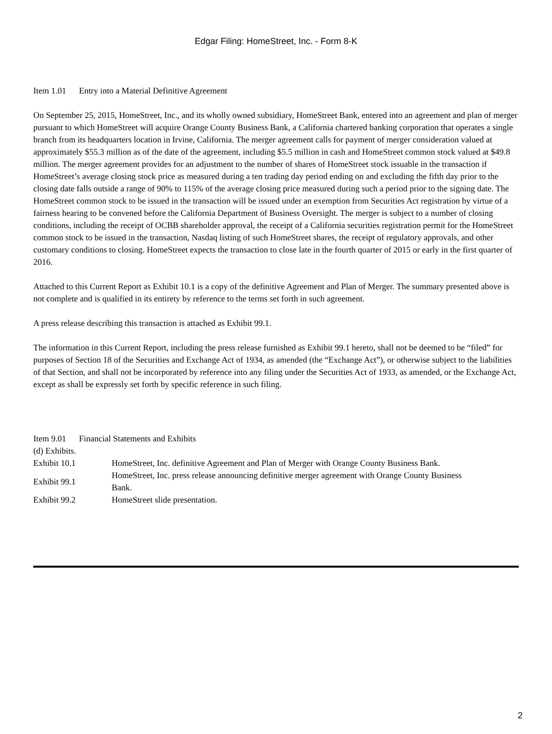Edgar Filing: HomeStreet, Inc. - Form 8-K
Item 1.01 Entry into a Material Definitive Agreement
On September 25, 2015, HomeStreet, Inc., and its wholly owned subsidiary, HomeStreet Bank, entered into an agreement and plan of merger pursuant to which HomeStreet will acquire Orange County Business Bank, a California chartered banking corporation that operates a single branch from its headquarters location in Irvine, California. The merger agreement calls for payment of merger consideration valued at approximately $55.3 million as of the date of the agreement, including $5.5 million in cash and HomeStreet common stock valued at $49.8 million. The merger agreement provides for an adjustment to the number of shares of HomeStreet stock issuable in the transaction if HomeStreet’s average closing stock price as measured during a ten trading day period ending on and excluding the fifth day prior to the closing date falls outside a range of 90% to 115% of the average closing price measured during such a period prior to the signing date. The HomeStreet common stock to be issued in the transaction will be issued under an exemption from Securities Act registration by virtue of a fairness hearing to be convened before the California Department of Business Oversight. The merger is subject to a number of closing conditions, including the receipt of OCBB shareholder approval, the receipt of a California securities registration permit for the HomeStreet common stock to be issued in the transaction, Nasdaq listing of such HomeStreet shares, the receipt of regulatory approvals, and other customary conditions to closing. HomeStreet expects the transaction to close late in the fourth quarter of 2015 or early in the first quarter of 2016.
Attached to this Current Report as Exhibit 10.1 is a copy of the definitive Agreement and Plan of Merger. The summary presented above is not complete and is qualified in its entirety by reference to the terms set forth in such agreement.
A press release describing this transaction is attached as Exhibit 99.1.
The information in this Current Report, including the press release furnished as Exhibit 99.1 hereto, shall not be deemed to be “filed” for purposes of Section 18 of the Securities and Exchange Act of 1934, as amended (the “Exchange Act”), or otherwise subject to the liabilities of that Section, and shall not be incorporated by reference into any filing under the Securities Act of 1933, as amended, or the Exchange Act, except as shall be expressly set forth by specific reference in such filing.
Item 9.01 Financial Statements and Exhibits
(d) Exhibits.
| Exhibit 10.1 | HomeStreet, Inc. definitive Agreement and Plan of Merger with Orange County Business Bank. |
| Exhibit 99.1 | HomeStreet, Inc. press release announcing definitive merger agreement with Orange County Business Bank. |
| Exhibit 99.2 | HomeStreet slide presentation. |
2